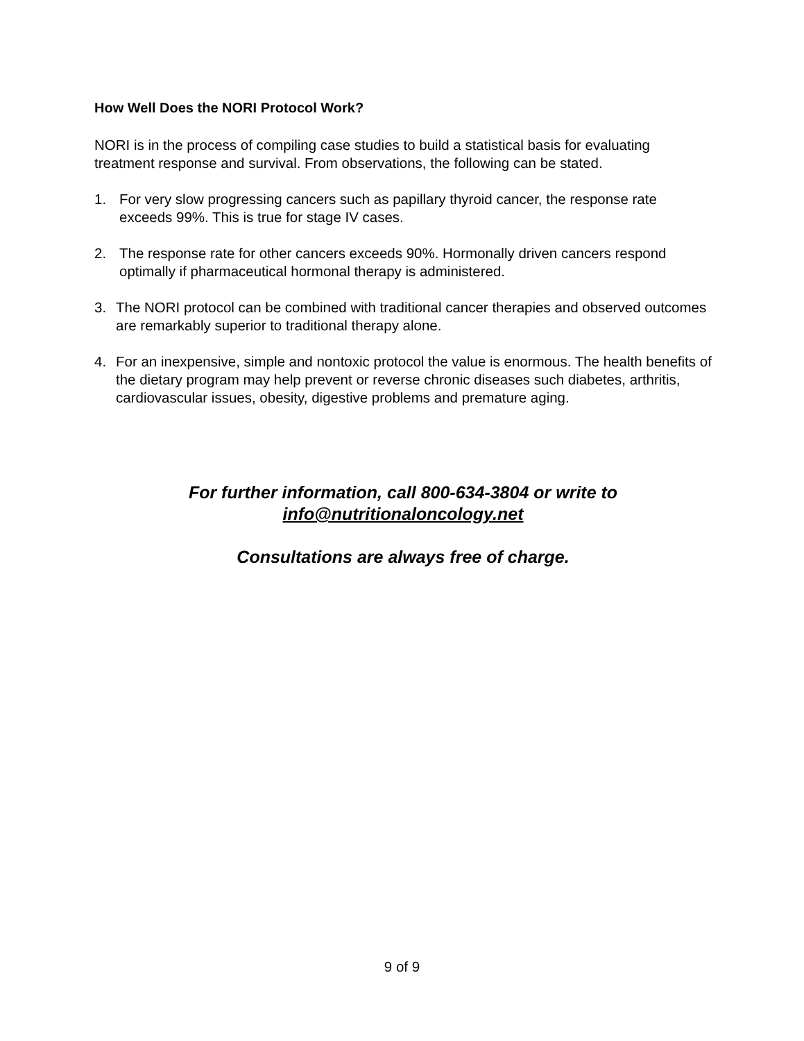How Well Does the NORI Protocol Work?
NORI is in the process of compiling case studies to build a statistical basis for evaluating treatment response and survival. From observations, the following can be stated.
1. For very slow progressing cancers such as papillary thyroid cancer, the response rate exceeds 99%. This is true for stage IV cases.
2. The response rate for other cancers exceeds 90%. Hormonally driven cancers respond optimally if pharmaceutical hormonal therapy is administered.
3. The NORI protocol can be combined with traditional cancer therapies and observed outcomes are remarkably superior to traditional therapy alone.
4. For an inexpensive, simple and nontoxic protocol the value is enormous. The health benefits of the dietary program may help prevent or reverse chronic diseases such diabetes, arthritis, cardiovascular issues, obesity, digestive problems and premature aging.
For further information, call 800-634-3804 or write to
info@nutritionaloncology.net
Consultations are always free of charge.
9 of 9